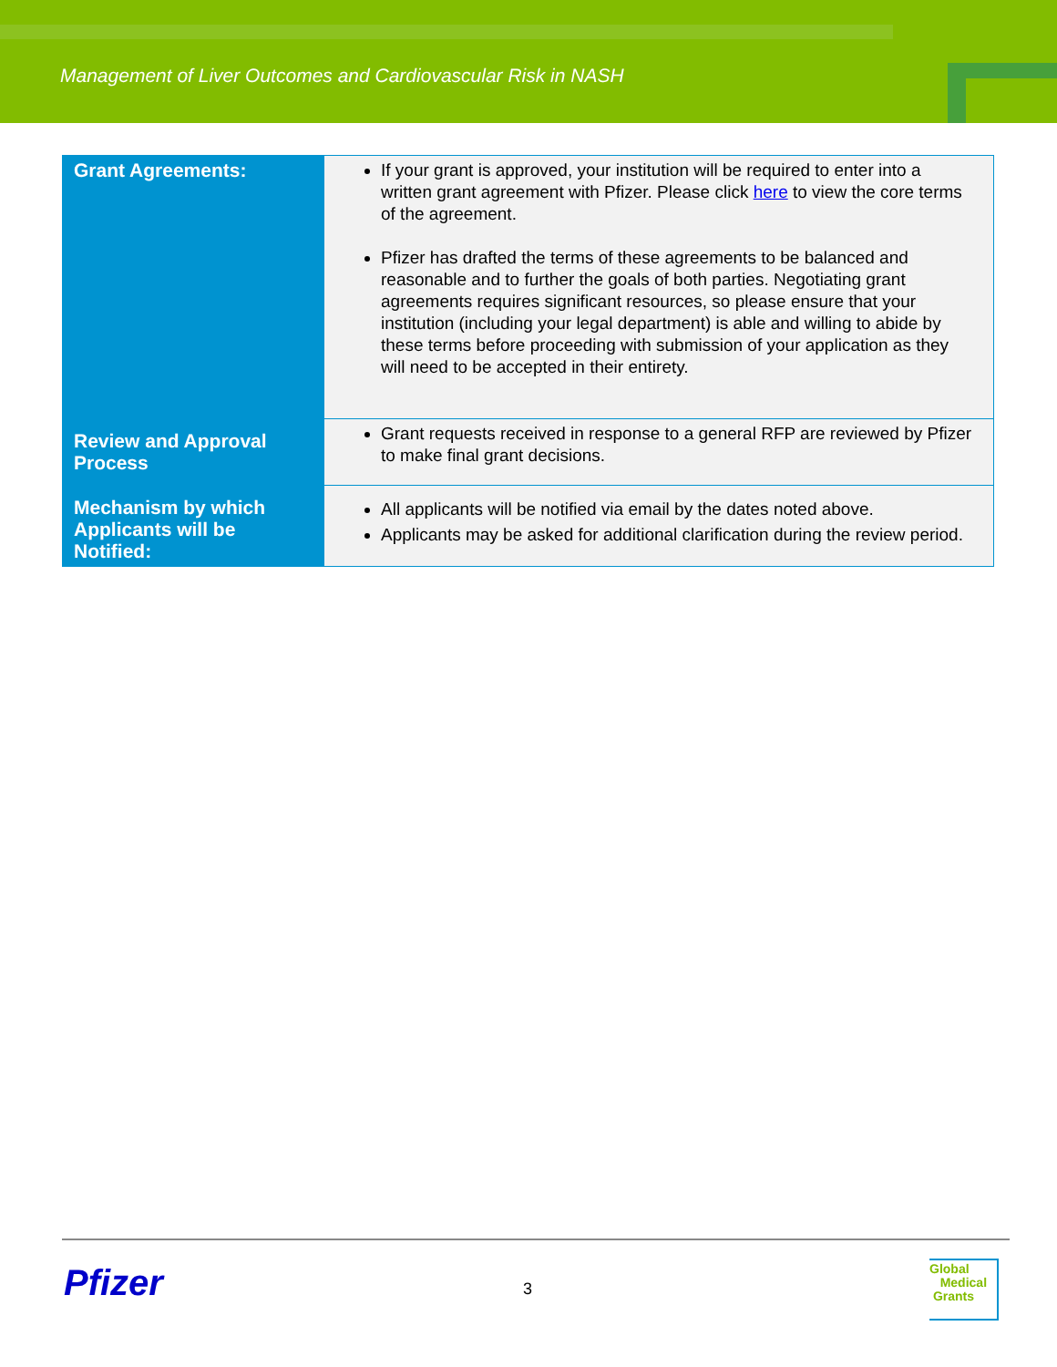Management of Liver Outcomes and Cardiovascular Risk in NASH
| Grant Agreements: | If your grant is approved, your institution will be required to enter into a written grant agreement with Pfizer. Please click here to view the core terms of the agreement. Pfizer has drafted the terms of these agreements to be balanced and reasonable and to further the goals of both parties. Negotiating grant agreements requires significant resources, so please ensure that your institution (including your legal department) is able and willing to abide by these terms before proceeding with submission of your application as they will need to be accepted in their entirety. |
| Review and Approval Process | Grant requests received in response to a general RFP are reviewed by Pfizer to make final grant decisions. |
| Mechanism by which Applicants will be Notified: | All applicants will be notified via email by the dates noted above. Applicants may be asked for additional clarification during the review period. |
Pfizer 3
Global
Medical
Grants